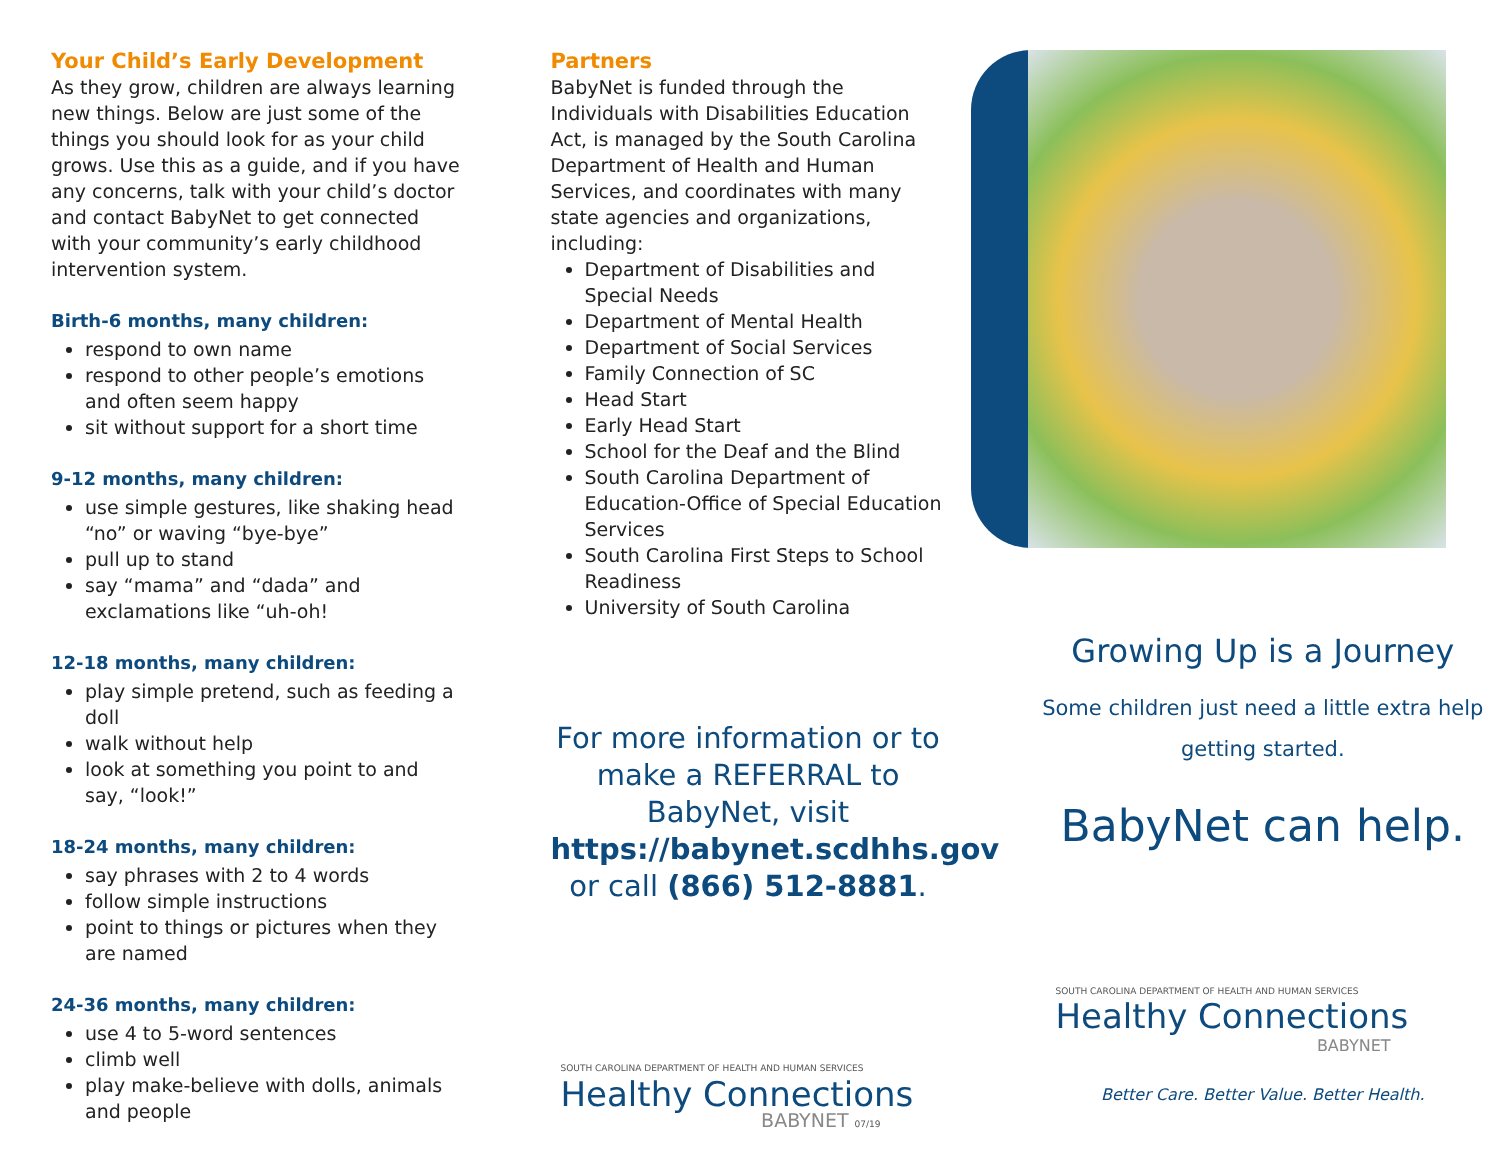Your Child’s Early Development
As they grow, children are always learning new things. Below are just some of the things you should look for as your child grows. Use this as a guide, and if you have any concerns, talk with your child’s doctor and contact BabyNet to get connected with your community’s early childhood intervention system.
Birth-6 months, many children:
respond to own name
respond to other people’s emotions and often seem happy
sit without support for a short time
9-12 months, many children:
use simple gestures, like shaking head “no” or waving “bye-bye”
pull up to stand
say “mama” and “dada” and exclamations like “uh-oh!
12-18 months, many children:
play simple pretend, such as feeding a doll
walk without help
look at something you point to and say, “look!”
18-24 months, many children:
say phrases with 2 to 4 words
follow simple instructions
point to things or pictures when they are named
24-36 months, many children:
use 4 to 5-word sentences
climb well
play make-believe with dolls, animals and people
Partners
BabyNet is funded through the Individuals with Disabilities Education Act, is managed by the South Carolina Department of Health and Human Services, and coordinates with many state agencies and organizations, including:
Department of Disabilities and Special Needs
Department of Mental Health
Department of Social Services
Family Connection of SC
Head Start
Early Head Start
School for the Deaf and the Blind
South Carolina Department of Education-Office of Special Education Services
South Carolina First Steps to School Readiness
University of South Carolina
For more information or to make a REFERRAL to BabyNet, visit https://babynet.scdhhs.gov or call (866) 512-8881.
SOUTH CAROLINA DEPARTMENT OF HEALTH AND HUMAN SERVICES
Healthy Connections
BABYNET 07/19
Growing Up is a Journey
Some children just need a little extra help getting started.
BabyNet can help.
SOUTH CAROLINA DEPARTMENT OF HEALTH AND HUMAN SERVICES
Healthy Connections
BABYNET
Better Care. Better Value. Better Health.